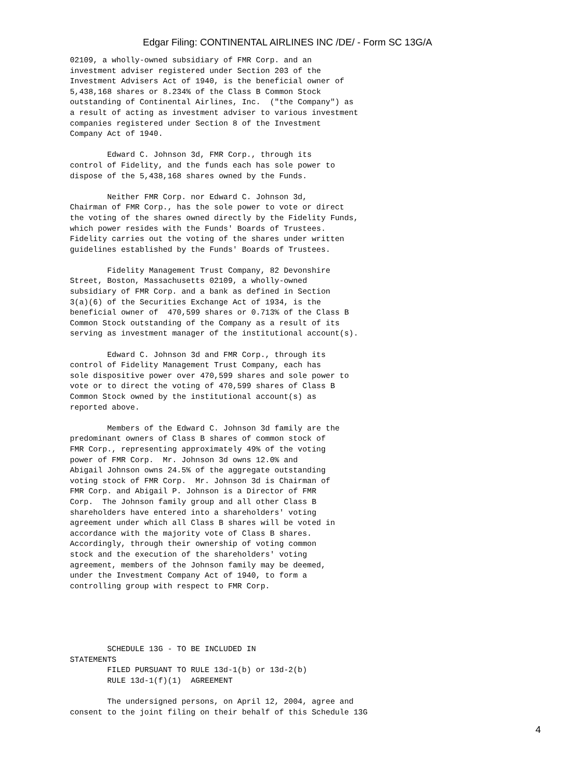Edgar Filing: CONTINENTAL AIRLINES INC /DE/ - Form SC 13G/A
02109, a wholly-owned subsidiary of FMR Corp. and an
investment adviser registered under Section 203 of the
Investment Advisers Act of 1940, is the beneficial owner of
5,438,168 shares or 8.234% of the Class B Common Stock
outstanding of Continental Airlines, Inc.  ("the Company") as
a result of acting as investment adviser to various investment
companies registered under Section 8 of the Investment
Company Act of 1940.

        Edward C. Johnson 3d, FMR Corp., through its
control of Fidelity, and the funds each has sole power to
dispose of the 5,438,168 shares owned by the Funds.

        Neither FMR Corp. nor Edward C. Johnson 3d,
Chairman of FMR Corp., has the sole power to vote or direct
the voting of the shares owned directly by the Fidelity Funds,
which power resides with the Funds' Boards of Trustees.
Fidelity carries out the voting of the shares under written
guidelines established by the Funds' Boards of Trustees.

        Fidelity Management Trust Company, 82 Devonshire
Street, Boston, Massachusetts 02109, a wholly-owned
subsidiary of FMR Corp. and a bank as defined in Section
3(a)(6) of the Securities Exchange Act of 1934, is the
beneficial owner of  470,599 shares or 0.713% of the Class B
Common Stock outstanding of the Company as a result of its
serving as investment manager of the institutional account(s).

        Edward C. Johnson 3d and FMR Corp., through its
control of Fidelity Management Trust Company, each has
sole dispositive power over 470,599 shares and sole power to
vote or to direct the voting of 470,599 shares of Class B
Common Stock owned by the institutional account(s) as
reported above.

        Members of the Edward C. Johnson 3d family are the
predominant owners of Class B shares of common stock of
FMR Corp., representing approximately 49% of the voting
power of FMR Corp.  Mr. Johnson 3d owns 12.0% and
Abigail Johnson owns 24.5% of the aggregate outstanding
voting stock of FMR Corp.  Mr. Johnson 3d is Chairman of
FMR Corp. and Abigail P. Johnson is a Director of FMR
Corp.  The Johnson family group and all other Class B
shareholders have entered into a shareholders' voting
agreement under which all Class B shares will be voted in
accordance with the majority vote of Class B shares.
Accordingly, through their ownership of voting common
stock and the execution of the shareholders' voting
agreement, members of the Johnson family may be deemed,
under the Investment Company Act of 1940, to form a
controlling group with respect to FMR Corp.





        SCHEDULE 13G - TO BE INCLUDED IN
STATEMENTS
        FILED PURSUANT TO RULE 13d-1(b) or 13d-2(b)
        RULE 13d-1(f)(1)  AGREEMENT

        The undersigned persons, on April 12, 2004, agree and
consent to the joint filing on their behalf of this Schedule 13G
4